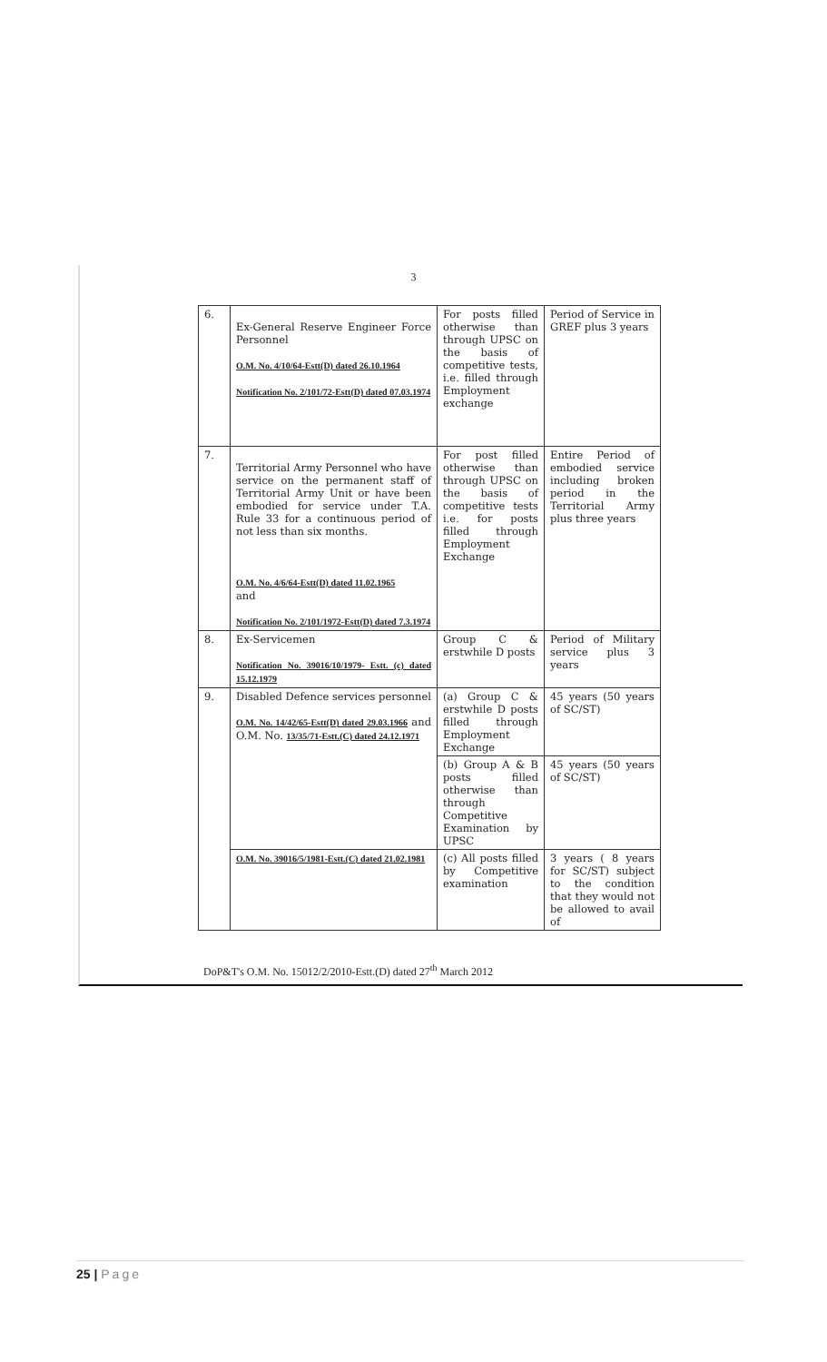3
| 6. | Ex-General Reserve Engineer Force Personnel O.M. No. 4/10/64-Estt(D) dated 26.10.1964 Notification No. 2/101/72-Estt(D) dated 07.03.1974 | For posts filled otherwise than through UPSC on the basis of competitive tests, i.e. filled through Employment exchange | Period of Service in GREF plus 3 years |
| 7. | Territorial Army Personnel who have service on the permanent staff of Territorial Army Unit or have been embodied for service under T.A. Rule 33 for a continuous period of not less than six months. O.M. No. 4/6/64-Estt(D) dated 11.02.1965 and Notification No. 2/101/1972-Estt(D) dated 7.3.1974 | For post filled otherwise than through UPSC on the basis of competitive tests i.e. for posts filled through Employment Exchange | Entire Period of embodied service including broken period in the Territorial Army plus three years |
| 8. | Ex-Servicemen Notification No. 39016/10/1979- Estt. (c) dated 15.12.1979 | Group C & erstwhile D posts | Period of Military service plus 3 years |
| 9. | Disabled Defence services personnel O.M. No. 14/42/65-Estt(D) dated 29.03.1966 and O.M. No. 13/35/71-Estt.(C) dated 24.12.1971 | (a) Group C & erstwhile D posts filled through Employment Exchange | 45 years (50 years of SC/ST) |
| | | (b) Group A & B posts filled otherwise than through Competitive Examination by UPSC | 45 years (50 years of SC/ST) |
| | O.M. No. 39016/5/1981-Estt.(C) dated 21.02.1981 | (c) All posts filled by Competitive examination | 3 years ( 8 years for SC/ST) subject to the condition that they would not be allowed to avail of |
DoP&T's O.M. No. 15012/2/2010-Estt.(D) dated 27<sup>th</sup> March 2012
25 | Page